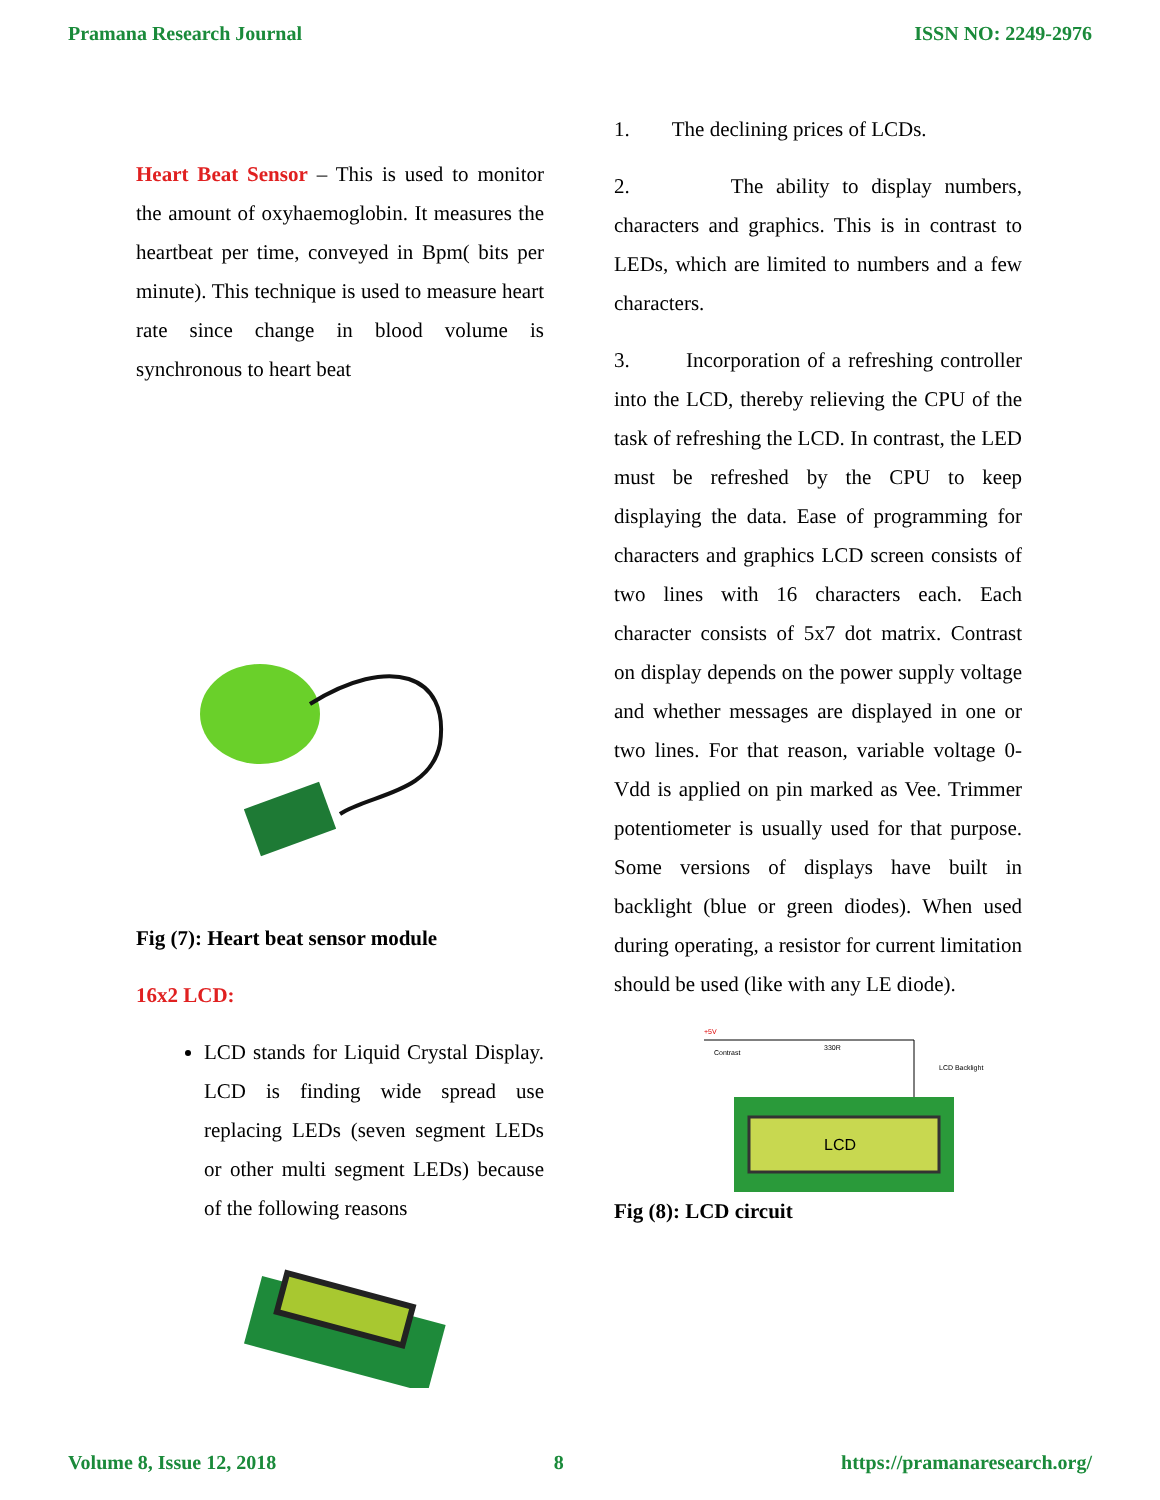Pramana Research Journal ISSN NO: 2249-2976
Heart Beat Sensor – This is used to monitor the amount of oxyhaemoglobin. It measures the heartbeat per time, conveyed in Bpm( bits per minute). This technique is used to measure heart rate since change in blood volume is synchronous to heart beat
Fig (7): Heart beat sensor module
16x2 LCD:
LCD stands for Liquid Crystal Display. LCD is finding wide spread use replacing LEDs (seven segment LEDs or other multi segment LEDs) because of the following reasons
1. The declining prices of LCDs.
2. The ability to display numbers, characters and graphics. This is in contrast to LEDs, which are limited to numbers and a few characters.
3. Incorporation of a refreshing controller into the LCD, thereby relieving the CPU of the task of refreshing the LCD. In contrast, the LED must be refreshed by the CPU to keep displaying the data. Ease of programming for characters and graphics LCD screen consists of two lines with 16 characters each. Each character consists of 5x7 dot matrix. Contrast on display depends on the power supply voltage and whether messages are displayed in one or two lines. For that reason, variable voltage 0-Vdd is applied on pin marked as Vee. Trimmer potentiometer is usually used for that purpose. Some versions of displays have built in backlight (blue or green diodes). When used during operating, a resistor for current limitation should be used (like with any LE diode).
+5V
Contrast
330R
LCD Backlight
LCD
Fig (8): LCD circuit
Volume 8, Issue 12, 2018 8 https://pramanaresearch.org/